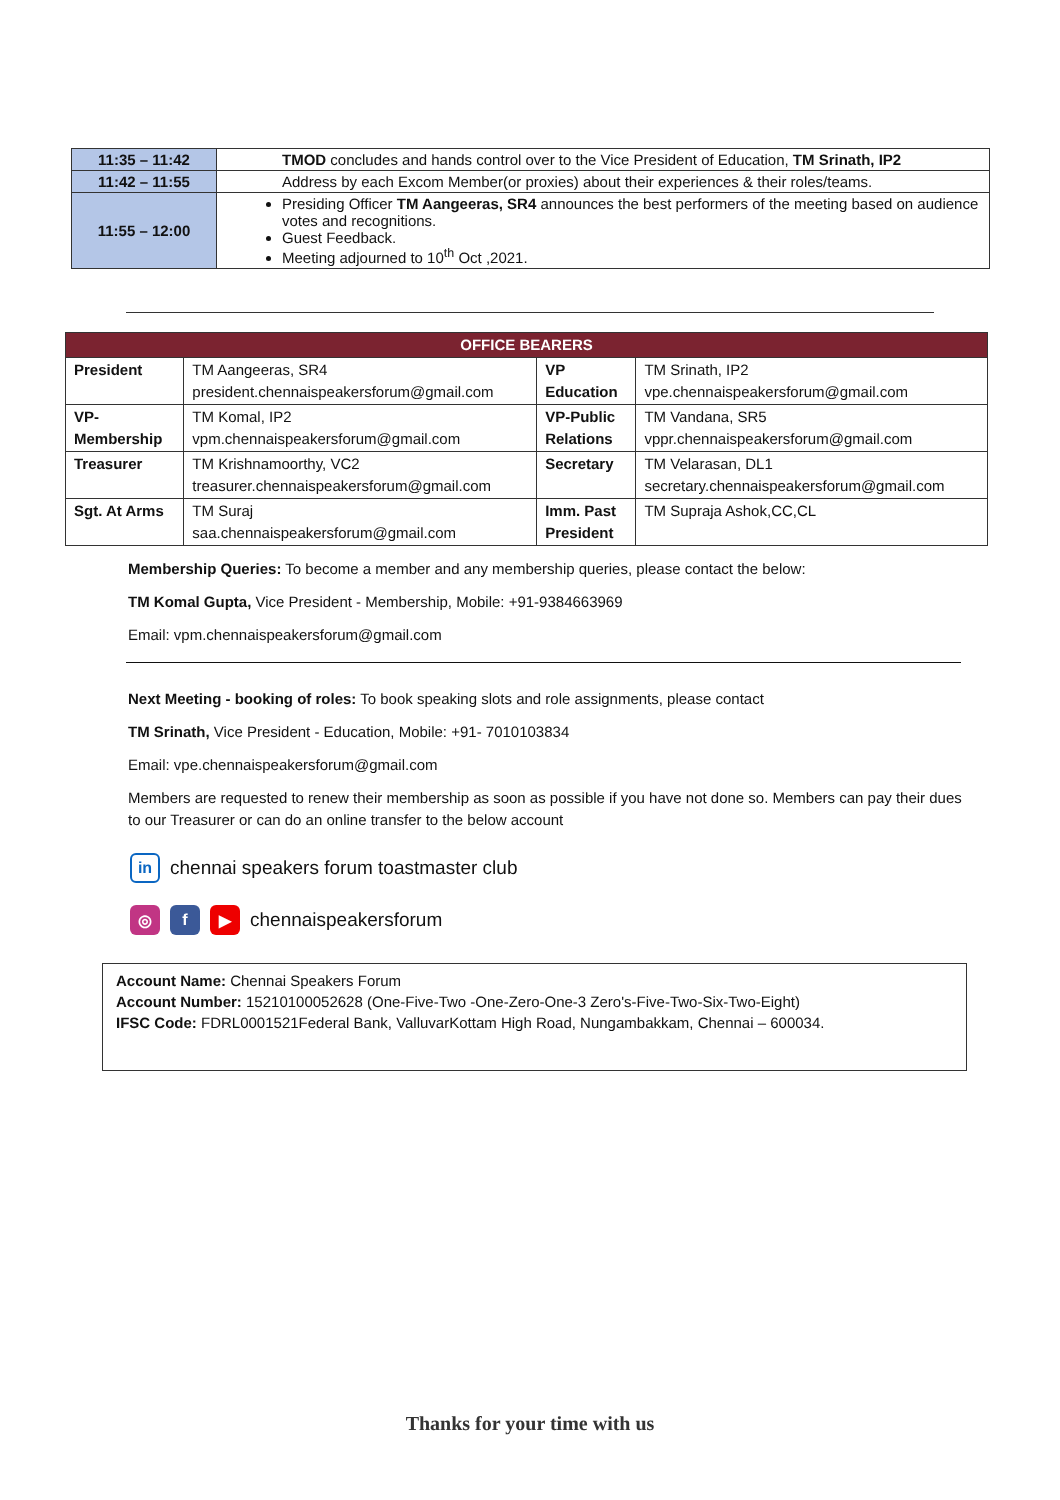| 11:35 – 11:42 | TMOD concludes and hands control over to the Vice President of Education, TM Srinath, IP2 |
| 11:42 – 11:55 | Address by each Excom Member(or proxies) about their experiences & their roles/teams. |
| 11:55 – 12:00 | Presiding Officer TM Aangeeras, SR4 announces the best performers of the meeting based on audience votes and recognitions. Guest Feedback. Meeting adjourned to 10<sup>th</sup> Oct ,2021. |
| OFFICE BEARERS | | | |
| --- | --- | --- | --- |
| President | TM Aangeeras, SR4 president.chennaispeakersforum@gmail.com | VP Education | TM Srinath, IP2 vpe.chennaispeakersforum@gmail.com |
| VP- Membership | TM Komal, IP2 vpm.chennaispeakersforum@gmail.com | VP-Public Relations | TM Vandana, SR5 vppr.chennaispeakersforum@gmail.com |
| Treasurer | TM Krishnamoorthy, VC2 treasurer.chennaispeakersforum@gmail.com | Secretary | TM Velarasan, DL1 secretary.chennaispeakersforum@gmail.com |
| Sgt. At Arms | TM Suraj saa.chennaispeakersforum@gmail.com | Imm. Past President | TM Supraja Ashok,CC,CL |
Membership Queries: To become a member and any membership queries, please contact the below:
TM Komal Gupta, Vice President - Membership, Mobile: +91-9384663969
Email: vpm.chennaispeakersforum@gmail.com
Next Meeting - booking of roles: To book speaking slots and role assignments, please contact
TM Srinath, Vice President - Education, Mobile: +91- 7010103834
Email: vpe.chennaispeakersforum@gmail.com
Members are requested to renew their membership as soon as possible if you have not done so. Members can pay their dues to our Treasurer or can do an online transfer to the below account
in chennai speakers forum toastmaster club
◎ f ▶ chennaispeakersforum
Account Name: Chennai Speakers Forum
Account Number: 15210100052628 (One-Five-Two -One-Zero-One-3 Zero's-Five-Two-Six-Two-Eight)
IFSC Code: FDRL0001521Federal Bank, ValluvarKottam High Road, Nungambakkam, Chennai – 600034.
Thanks for your time with us